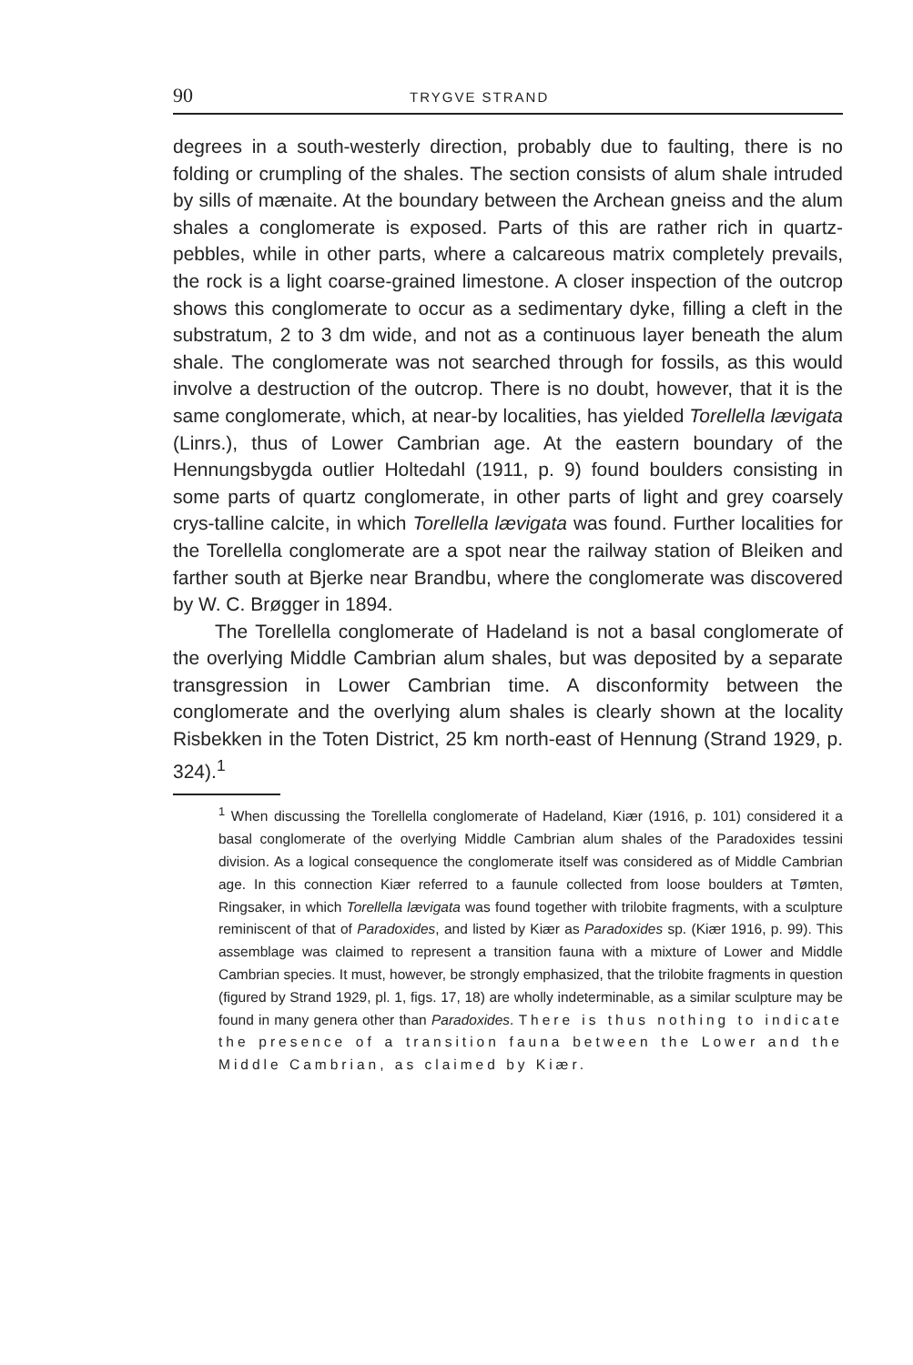90 TRYGVE STRAND
degrees in a south-westerly direction, probably due to faulting, there is no folding or crumpling of the shales. The section consists of alum shale intruded by sills of mænaite. At the boundary between the Archean gneiss and the alum shales a conglomerate is exposed. Parts of this are rather rich in quartz-pebbles, while in other parts, where a calcareous matrix completely prevails, the rock is a light coarse-grained limestone. A closer inspection of the outcrop shows this conglomerate to occur as a sedimentary dyke, filling a cleft in the substratum, 2 to 3 dm wide, and not as a continuous layer beneath the alum shale. The conglomerate was not searched through for fossils, as this would involve a destruction of the outcrop. There is no doubt, however, that it is the same conglomerate, which, at near-by localities, has yielded Torellella lævigata (Linrs.), thus of Lower Cambrian age. At the eastern boundary of the Hennungsbygda outlier Holtedahl (1911, p. 9) found boulders consisting in some parts of quartz conglomerate, in other parts of light and grey coarsely crys-talline calcite, in which Torellella lævigata was found. Further localities for the Torellella conglomerate are a spot near the railway station of Bleiken and farther south at Bjerke near Brandbu, where the conglomerate was discovered by W. C. Brøgger in 1894.
The Torellella conglomerate of Hadeland is not a basal conglomerate of the overlying Middle Cambrian alum shales, but was deposited by a separate transgression in Lower Cambrian time. A disconformity between the conglomerate and the overlying alum shales is clearly shown at the locality Risbekken in the Toten District, 25 km north-east of Hennung (Strand 1929, p. 324).<sup>1</sup>
<sup>1</sup> When discussing the Torellella conglomerate of Hadeland, Kiær (1916, p. 101) considered it a basal conglomerate of the overlying Middle Cambrian alum shales of the Paradoxides tessini division. As a logical consequence the conglomerate itself was considered as of Middle Cambrian age. In this connection Kiær referred to a faunule collected from loose boulders at Tømten, Ringsaker, in which Torellella lævigata was found together with trilobite fragments, with a sculpture reminiscent of that of Paradoxides, and listed by Kiær as Paradoxides sp. (Kiær 1916, p. 99). This assemblage was claimed to represent a transition fauna with a mixture of Lower and Middle Cambrian species. It must, however, be strongly emphasized, that the trilobite fragments in question (figured by Strand 1929, pl. 1, figs. 17, 18) are wholly indeterminable, as a similar sculpture may be found in many genera other than Paradoxides. There is thus nothing to indicate the presence of a transition fauna between the Lower and the Middle Cambrian, as claimed by Kiær.